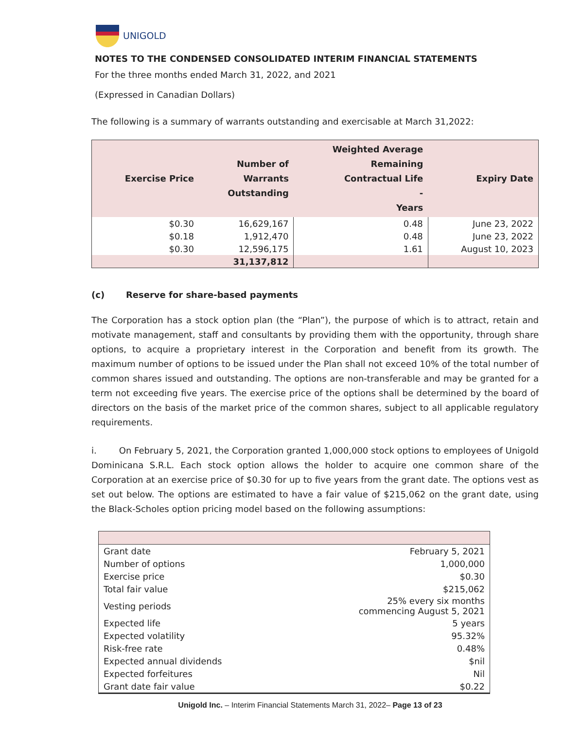UNIGOLD
NOTES TO THE CONDENSED CONSOLIDATED INTERIM FINANCIAL STATEMENTS
For the three months ended March 31, 2022, and 2021
(Expressed in Canadian Dollars)
The following is a summary of warrants outstanding and exercisable at March 31,2022:
| Exercise Price | Number of Warrants Outstanding | Weighted Average Remaining Contractual Life - Years | Expiry Date |
| --- | --- | --- | --- |
| $0.30 | 16,629,167 | 0.48 | June 23, 2022 |
| $0.18 | 1,912,470 | 0.48 | June 23, 2022 |
| $0.30 | 12,596,175 | 1.61 | August 10, 2023 |
| | 31,137,812 | | |
(c) Reserve for share-based payments
The Corporation has a stock option plan (the “Plan”), the purpose of which is to attract, retain and motivate management, staff and consultants by providing them with the opportunity, through share options, to acquire a proprietary interest in the Corporation and benefit from its growth. The maximum number of options to be issued under the Plan shall not exceed 10% of the total number of common shares issued and outstanding. The options are non-transferable and may be granted for a term not exceeding five years. The exercise price of the options shall be determined by the board of directors on the basis of the market price of the common shares, subject to all applicable regulatory requirements.
i. On February 5, 2021, the Corporation granted 1,000,000 stock options to employees of Unigold Dominicana S.R.L. Each stock option allows the holder to acquire one common share of the Corporation at an exercise price of $0.30 for up to five years from the grant date. The options vest as set out below. The options are estimated to have a fair value of $215,062 on the grant date, using the Black-Scholes option pricing model based on the following assumptions:
| Grant date | February 5, 2021 |
| Number of options | 1,000,000 |
| Exercise price | $0.30 |
| Total fair value | $215,062 |
| Vesting periods | 25% every six months commencing August 5, 2021 |
| Expected life | 5 years |
| Expected volatility | 95.32% |
| Risk-free rate | 0.48% |
| Expected annual dividends | $nil |
| Expected forfeitures | Nil |
| Grant date fair value | $0.22 |
Unigold Inc. – Interim Financial Statements March 31, 2022– Page 13 of 23